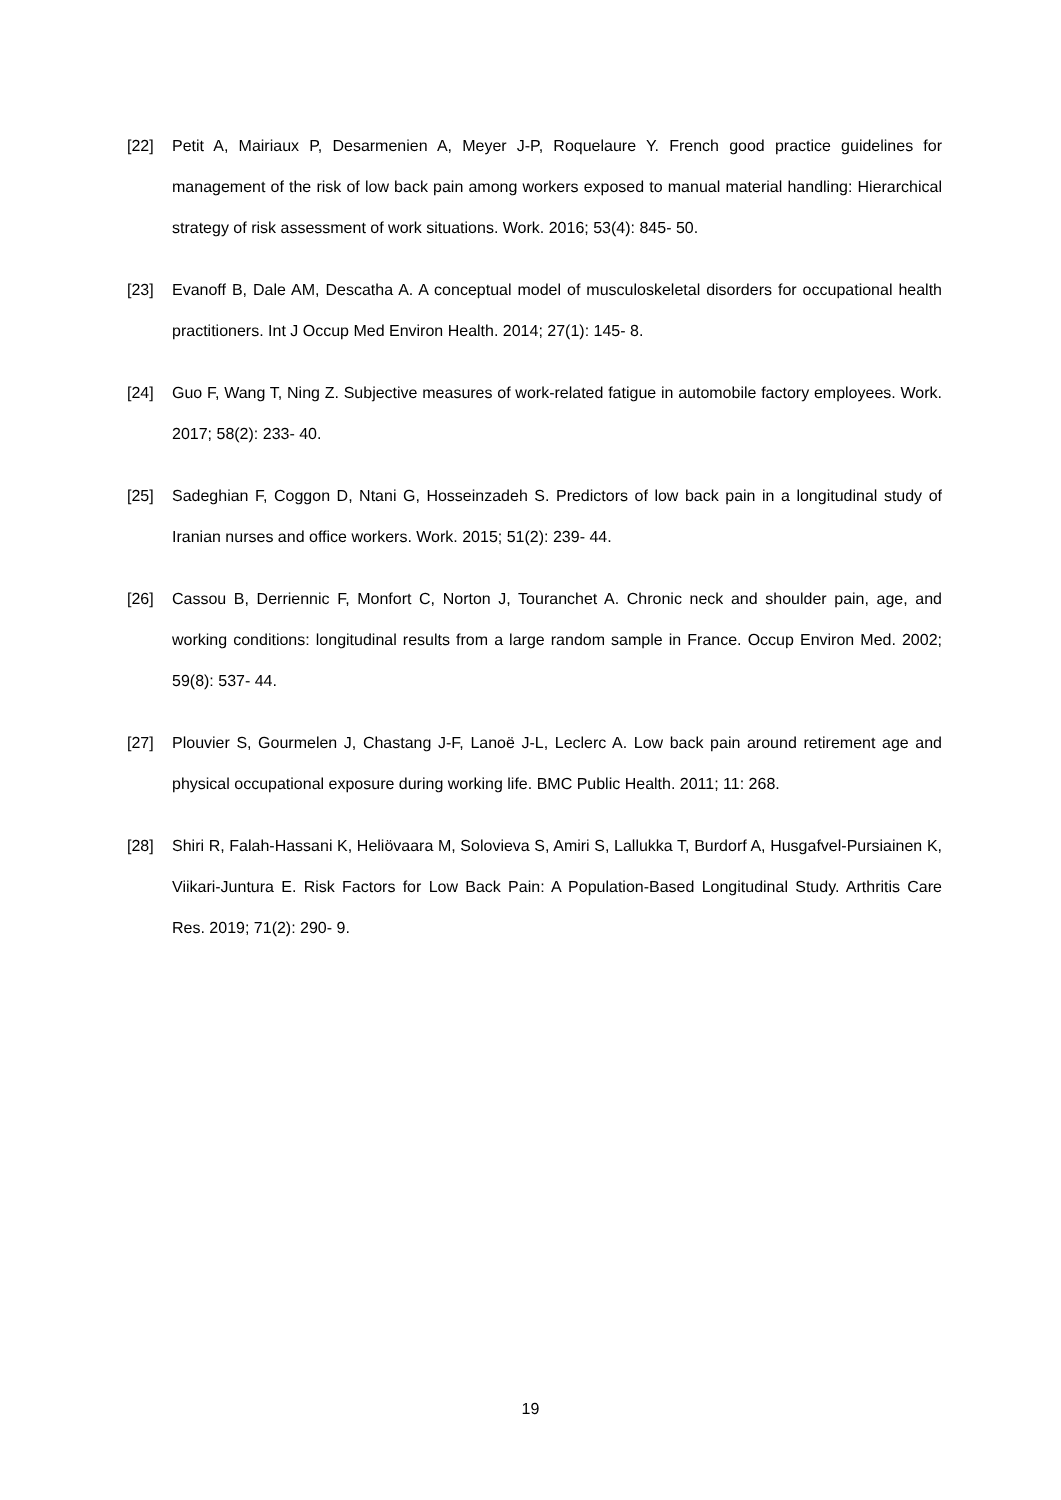[22] Petit A, Mairiaux P, Desarmenien A, Meyer J-P, Roquelaure Y. French good practice guidelines for management of the risk of low back pain among workers exposed to manual material handling: Hierarchical strategy of risk assessment of work situations. Work. 2016; 53(4): 845‑ 50.
[23] Evanoff B, Dale AM, Descatha A. A conceptual model of musculoskeletal disorders for occupational health practitioners. Int J Occup Med Environ Health. 2014; 27(1): 145‑ 8.
[24] Guo F, Wang T, Ning Z. Subjective measures of work-related fatigue in automobile factory employees. Work. 2017; 58(2): 233‑ 40.
[25] Sadeghian F, Coggon D, Ntani G, Hosseinzadeh S. Predictors of low back pain in a longitudinal study of Iranian nurses and office workers. Work. 2015; 51(2): 239‑ 44.
[26] Cassou B, Derriennic F, Monfort C, Norton J, Touranchet A. Chronic neck and shoulder pain, age, and working conditions: longitudinal results from a large random sample in France. Occup Environ Med. 2002; 59(8): 537‑ 44.
[27] Plouvier S, Gourmelen J, Chastang J-F, Lanoë J-L, Leclerc A. Low back pain around retirement age and physical occupational exposure during working life. BMC Public Health. 2011; 11: 268.
[28] Shiri R, Falah-Hassani K, Heliövaara M, Solovieva S, Amiri S, Lallukka T, Burdorf A, Husgafvel-Pursiainen K, Viikari-Juntura E. Risk Factors for Low Back Pain: A Population-Based Longitudinal Study. Arthritis Care Res. 2019; 71(2): 290‑ 9.
19